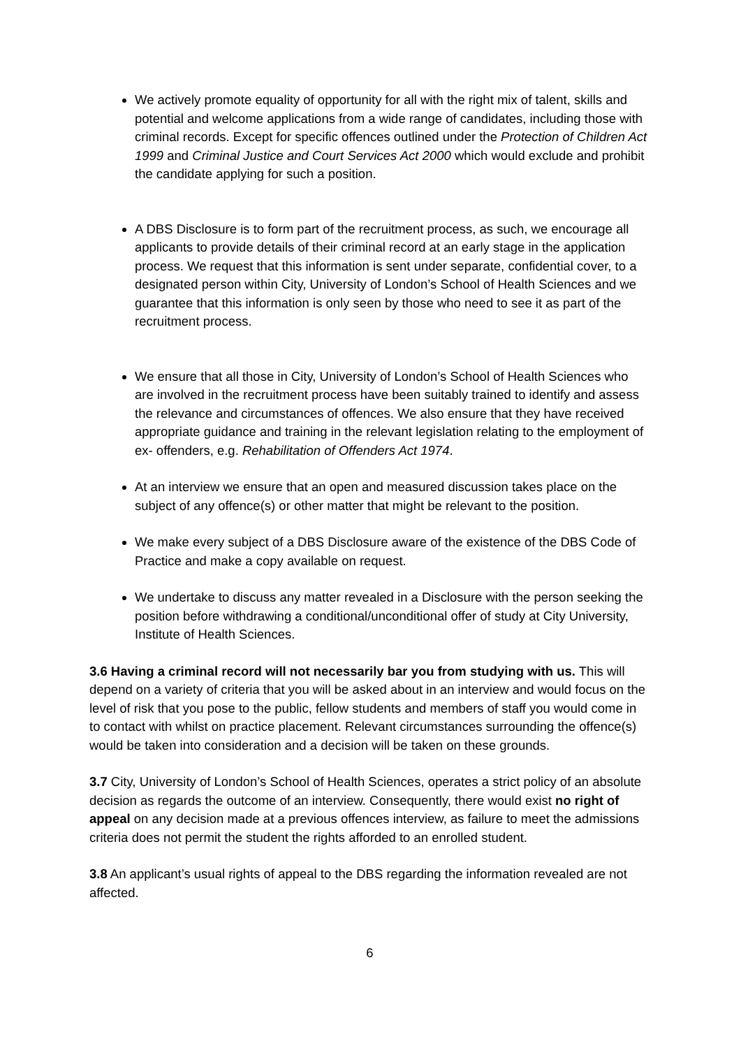We actively promote equality of opportunity for all with the right mix of talent, skills and potential and welcome applications from a wide range of candidates, including those with criminal records. Except for specific offences outlined under the Protection of Children Act 1999 and Criminal Justice and Court Services Act 2000 which would exclude and prohibit the candidate applying for such a position.
A DBS Disclosure is to form part of the recruitment process, as such, we encourage all applicants to provide details of their criminal record at an early stage in the application process. We request that this information is sent under separate, confidential cover, to a designated person within City, University of London’s School of Health Sciences and we guarantee that this information is only seen by those who need to see it as part of the recruitment process.
We ensure that all those in City, University of London’s School of Health Sciences who are involved in the recruitment process have been suitably trained to identify and assess the relevance and circumstances of offences. We also ensure that they have received appropriate guidance and training in the relevant legislation relating to the employment of ex- offenders, e.g. Rehabilitation of Offenders Act 1974.
At an interview we ensure that an open and measured discussion takes place on the subject of any offence(s) or other matter that might be relevant to the position.
We make every subject of a DBS Disclosure aware of the existence of the DBS Code of Practice and make a copy available on request.
We undertake to discuss any matter revealed in a Disclosure with the person seeking the position before withdrawing a conditional/unconditional offer of study at City University, Institute of Health Sciences.
3.6 Having a criminal record will not necessarily bar you from studying with us. This will depend on a variety of criteria that you will be asked about in an interview and would focus on the level of risk that you pose to the public, fellow students and members of staff you would come in to contact with whilst on practice placement. Relevant circumstances surrounding the offence(s) would be taken into consideration and a decision will be taken on these grounds.
3.7 City, University of London’s School of Health Sciences, operates a strict policy of an absolute decision as regards the outcome of an interview. Consequently, there would exist no right of appeal on any decision made at a previous offences interview, as failure to meet the admissions criteria does not permit the student the rights afforded to an enrolled student.
3.8 An applicant’s usual rights of appeal to the DBS regarding the information revealed are not affected.
6